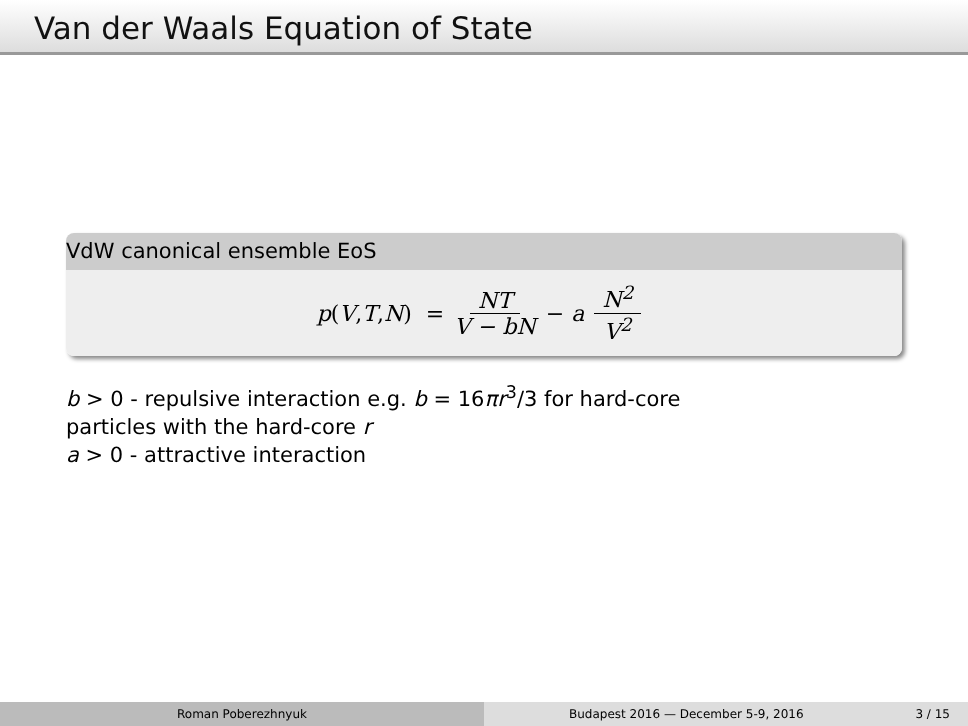Van der Waals Equation of State
VdW canonical ensemble EoS
p (V, T, N) = NT V − bN − a N<sup>2</sup> V<sup>2</sup>
b > 0 - repulsive interaction e.g. b = 16πr<sup>3</sup>/3 for hard-core
particles with the hard-core r
a > 0 - attractive interaction
Roman Poberezhnyuk Budapest 2016 — December 5-9, 2016 3 / 15